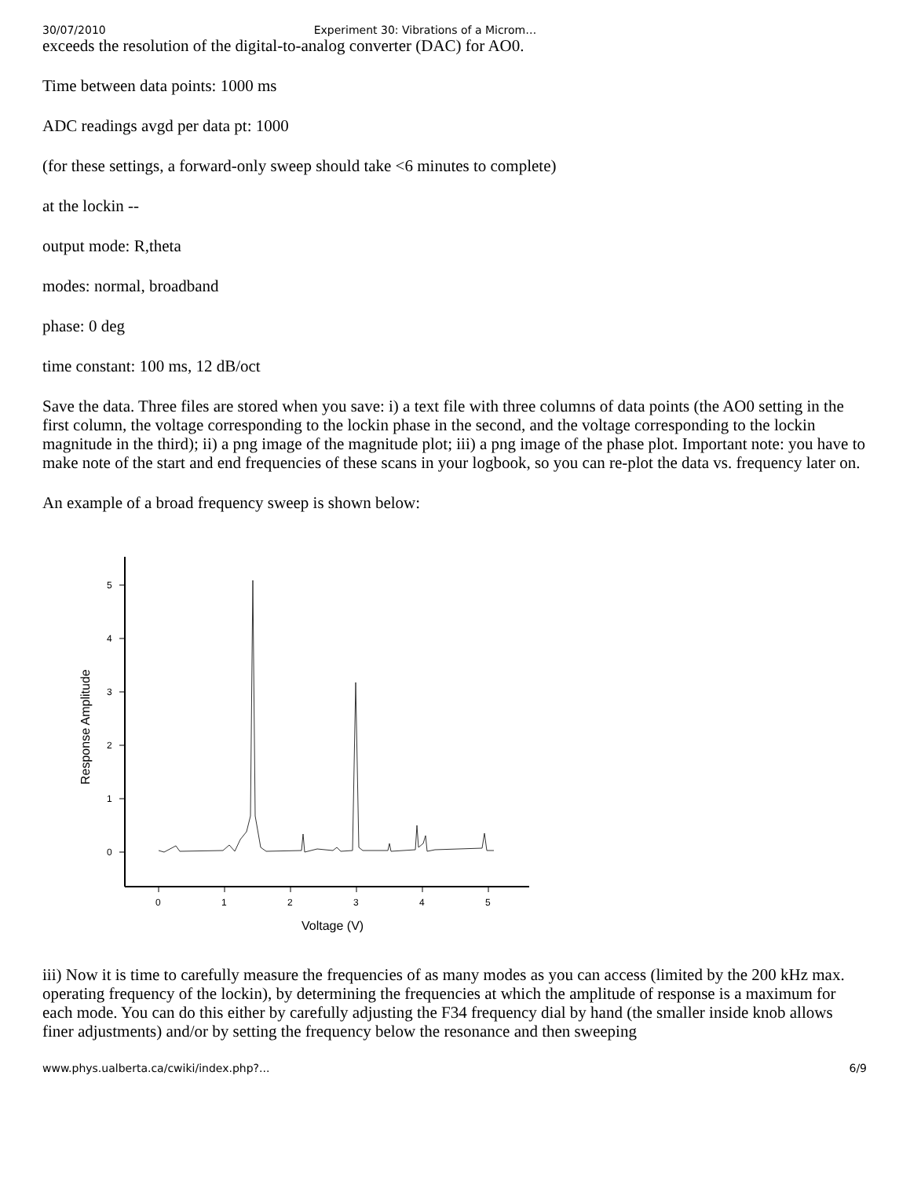30/07/2010 Experiment 30: Vibrations of a Microm…
exceeds the resolution of the digital-to-analog converter (DAC) for AO0.
Time between data points: 1000 ms
ADC readings avgd per data pt: 1000
(for these settings, a forward-only sweep should take <6 minutes to complete)
at the lockin --
output mode: R,theta
modes: normal, broadband
phase: 0 deg
time constant: 100 ms, 12 dB/oct
Save the data. Three files are stored when you save: i) a text file with three columns of data points (the AO0 setting in the first column, the voltage corresponding to the lockin phase in the second, and the voltage corresponding to the lockin magnitude in the third); ii) a png image of the magnitude plot; iii) a png image of the phase plot. Important note: you have to make note of the start and end frequencies of these scans in your logbook, so you can re-plot the data vs. frequency later on.
An example of a broad frequency sweep is shown below:
0
1
2
3
4
5
0
1
2
3
4
5
Voltage (V)
Response Amplitude
iii) Now it is time to carefully measure the frequencies of as many modes as you can access (limited by the 200 kHz max. operating frequency of the lockin), by determining the frequencies at which the amplitude of response is a maximum for each mode. You can do this either by carefully adjusting the F34 frequency dial by hand (the smaller inside knob allows finer adjustments) and/or by setting the frequency below the resonance and then sweeping
www.phys.ualberta.ca/cwiki/index.php?... 6/9